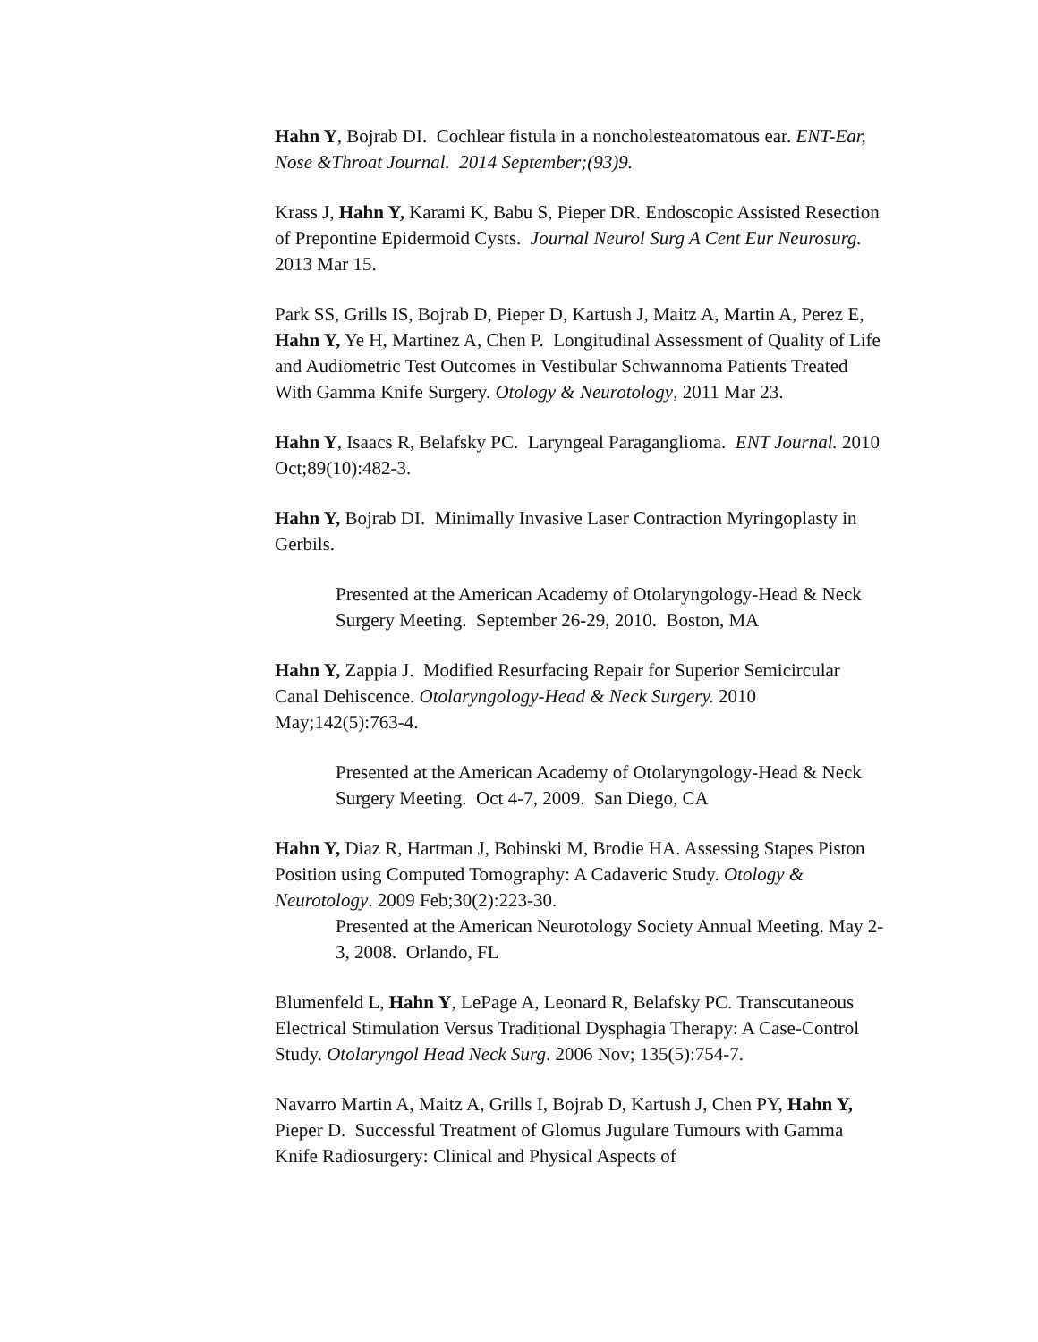Hahn Y, Bojrab DI. Cochlear fistula in a noncholesteatomatous ear. ENT-Ear, Nose &Throat Journal. 2014 September;(93)9.
Krass J, Hahn Y, Karami K, Babu S, Pieper DR. Endoscopic Assisted Resection of Prepontine Epidermoid Cysts. Journal Neurol Surg A Cent Eur Neurosurg. 2013 Mar 15.
Park SS, Grills IS, Bojrab D, Pieper D, Kartush J, Maitz A, Martin A, Perez E, Hahn Y, Ye H, Martinez A, Chen P. Longitudinal Assessment of Quality of Life and Audiometric Test Outcomes in Vestibular Schwannoma Patients Treated With Gamma Knife Surgery. Otology & Neurotology, 2011 Mar 23.
Hahn Y, Isaacs R, Belafsky PC. Laryngeal Paraganglioma. ENT Journal. 2010 Oct;89(10):482-3.
Hahn Y, Bojrab DI. Minimally Invasive Laser Contraction Myringoplasty in Gerbils.
Presented at the American Academy of Otolaryngology-Head & Neck Surgery Meeting. September 26-29, 2010. Boston, MA
Hahn Y, Zappia J. Modified Resurfacing Repair for Superior Semicircular Canal Dehiscence. Otolaryngology-Head & Neck Surgery. 2010 May;142(5):763-4.
Presented at the American Academy of Otolaryngology-Head & Neck Surgery Meeting. Oct 4-7, 2009. San Diego, CA
Hahn Y, Diaz R, Hartman J, Bobinski M, Brodie HA. Assessing Stapes Piston Position using Computed Tomography: A Cadaveric Study. Otology & Neurotology. 2009 Feb;30(2):223-30.
Presented at the American Neurotology Society Annual Meeting. May 2-3, 2008. Orlando, FL
Blumenfeld L, Hahn Y, LePage A, Leonard R, Belafsky PC. Transcutaneous Electrical Stimulation Versus Traditional Dysphagia Therapy: A Case-Control Study. Otolaryngol Head Neck Surg. 2006 Nov; 135(5):754-7.
Navarro Martin A, Maitz A, Grills I, Bojrab D, Kartush J, Chen PY, Hahn Y, Pieper D. Successful Treatment of Glomus Jugulare Tumours with Gamma Knife Radiosurgery: Clinical and Physical Aspects of